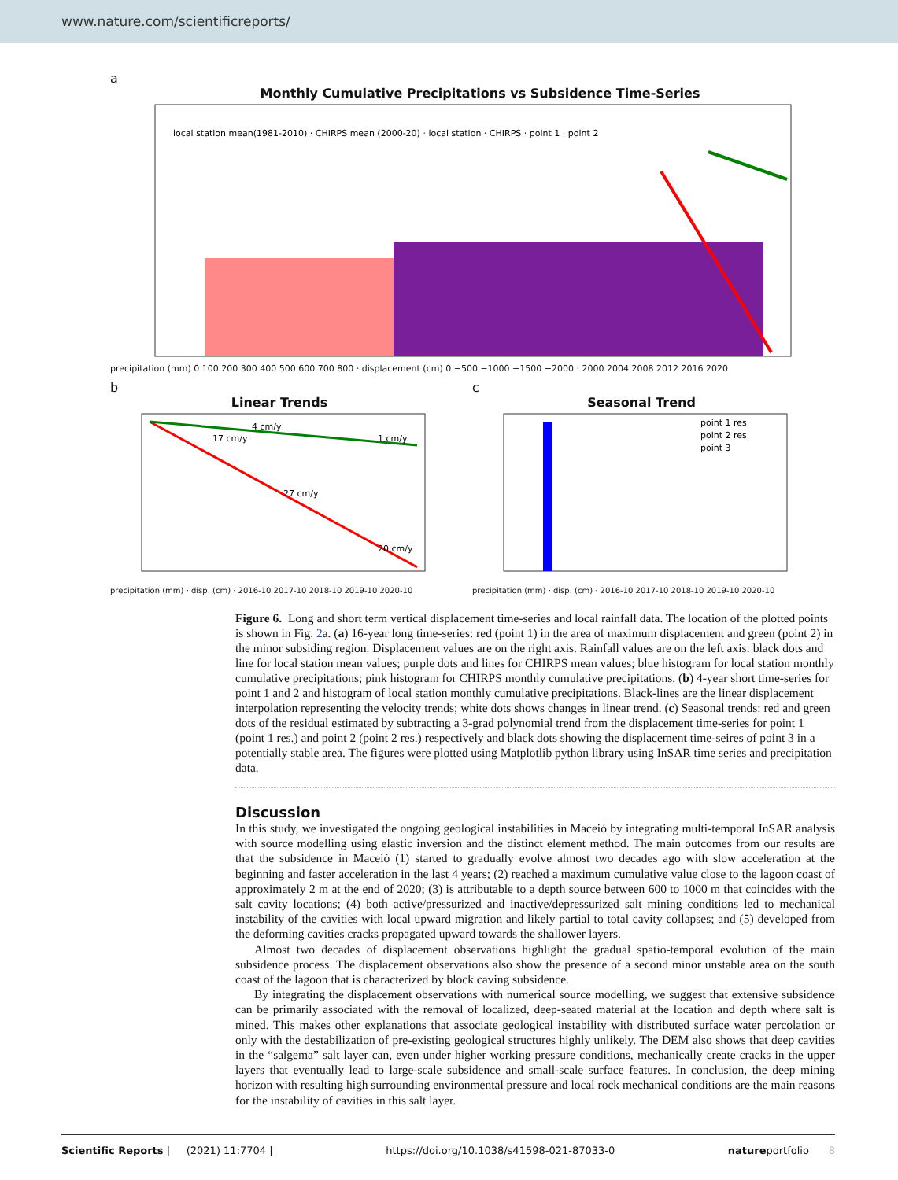www.nature.com/scientificreports/
a
Monthly Cumulative Precipitations vs Subsidence Time-Series
local station mean(1981-2010) · CHIRPS mean (2000-20) · local station · CHIRPS · point 1 · point 2
precipitation (mm) 0 100 200 300 400 500 600 700 800 · displacement (cm) 0 −500 −1000 −1500 −2000 · 2000 2004 2008 2012 2016 2020
b
Linear Trends
4 cm/y
1 cm/y
17 cm/y
27 cm/y
20 cm/y
precipitation (mm) · disp. (cm) · 2016-10 2017-10 2018-10 2019-10 2020-10
c
Seasonal Trend
point 1 res.
point 2 res.
point 3
precipitation (mm) · disp. (cm) · 2016-10 2017-10 2018-10 2019-10 2020-10
Figure 6. Long and short term vertical displacement time-series and local rainfall data. The location of the plotted points is shown in Fig. 2a. (a) 16-year long time-series: red (point 1) in the area of maximum displacement and green (point 2) in the minor subsiding region. Displacement values are on the right axis. Rainfall values are on the left axis: black dots and line for local station mean values; purple dots and lines for CHIRPS mean values; blue histogram for local station monthly cumulative precipitations; pink histogram for CHIRPS monthly cumulative precipitations. (b) 4-year short time-series for point 1 and 2 and histogram of local station monthly cumulative precipitations. Black-lines are the linear displacement interpolation representing the velocity trends; white dots shows changes in linear trend. (c) Seasonal trends: red and green dots of the residual estimated by subtracting a 3-grad polynomial trend from the displacement time-series for point 1 (point 1 res.) and point 2 (point 2 res.) respectively and black dots showing the displacement time-seires of point 3 in a potentially stable area. The figures were plotted using Matplotlib python library using InSAR time series and precipitation data.
Discussion
In this study, we investigated the ongoing geological instabilities in Maceió by integrating multi-temporal InSAR analysis with source modelling using elastic inversion and the distinct element method. The main outcomes from our results are that the subsidence in Maceió (1) started to gradually evolve almost two decades ago with slow acceleration at the beginning and faster acceleration in the last 4 years; (2) reached a maximum cumulative value close to the lagoon coast of approximately 2 m at the end of 2020; (3) is attributable to a depth source between 600 to 1000 m that coincides with the salt cavity locations; (4) both active/pressurized and inactive/depressurized salt mining conditions led to mechanical instability of the cavities with local upward migration and likely partial to total cavity collapses; and (5) developed from the deforming cavities cracks propagated upward towards the shallower layers.
Almost two decades of displacement observations highlight the gradual spatio-temporal evolution of the main subsidence process. The displacement observations also show the presence of a second minor unstable area on the south coast of the lagoon that is characterized by block caving subsidence.
By integrating the displacement observations with numerical source modelling, we suggest that extensive subsidence can be primarily associated with the removal of localized, deep-seated material at the location and depth where salt is mined. This makes other explanations that associate geological instability with distributed surface water percolation or only with the destabilization of pre-existing geological structures highly unlikely. The DEM also shows that deep cavities in the “salgema” salt layer can, even under higher working pressure conditions, mechanically create cracks in the upper layers that eventually lead to large-scale subsidence and small-scale surface features. In conclusion, the deep mining horizon with resulting high surrounding environmental pressure and local rock mechanical conditions are the main reasons for the instability of cavities in this salt layer.
Scientific Reports | (2021) 11:7704 | https://doi.org/10.1038/s41598-021-87033-0 natureportfolio 8